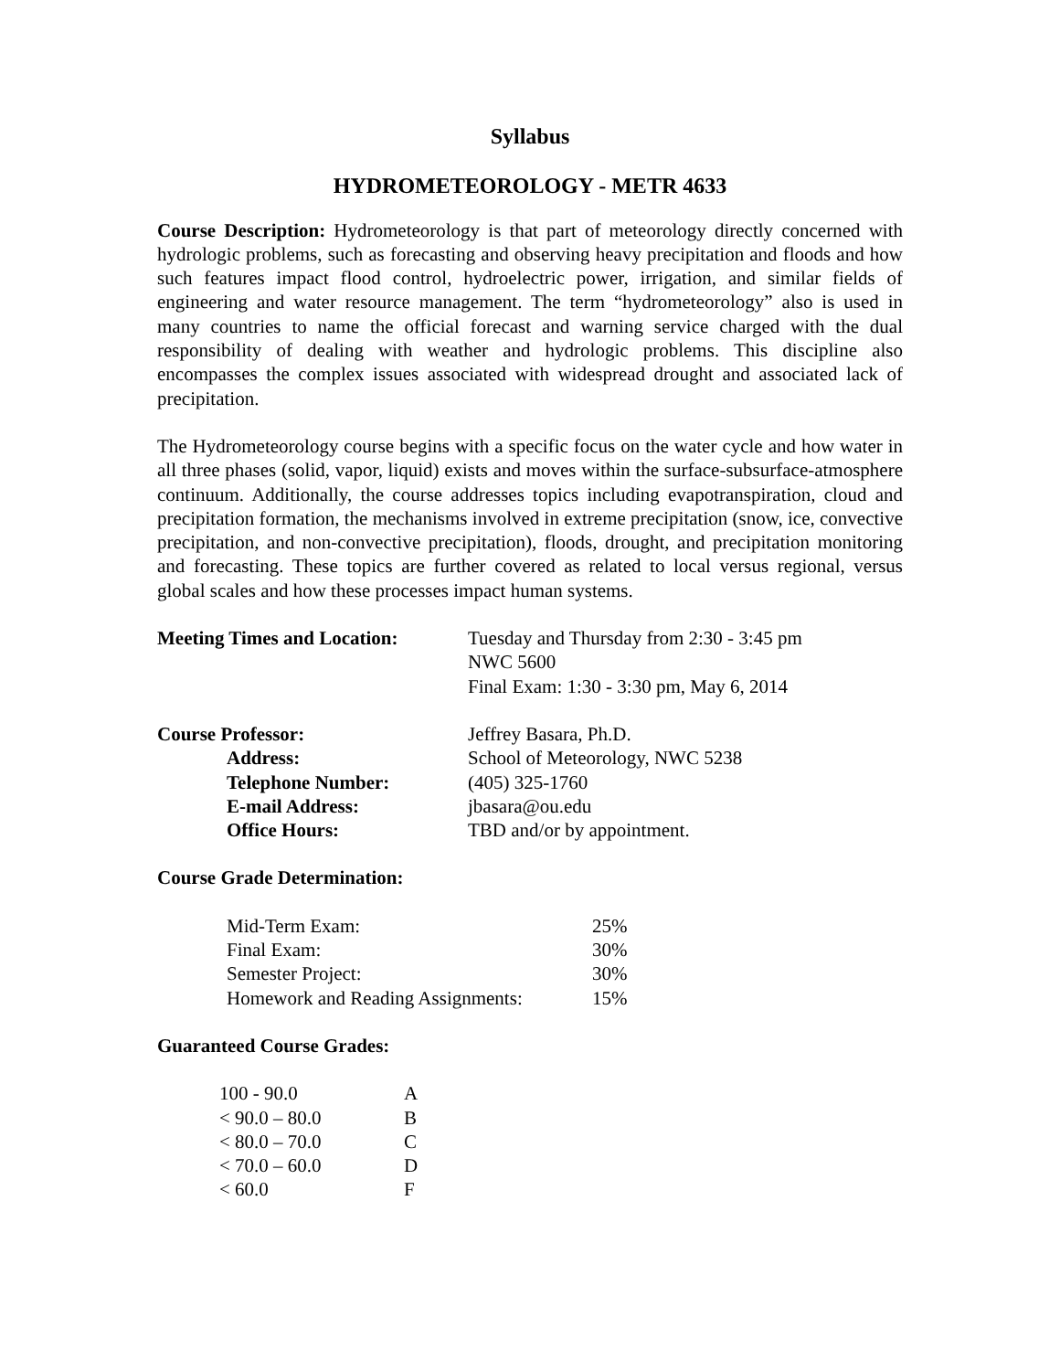Syllabus
HYDROMETEOROLOGY - METR 4633
Course Description: Hydrometeorology is that part of meteorology directly concerned with hydrologic problems, such as forecasting and observing heavy precipitation and floods and how such features impact flood control, hydroelectric power, irrigation, and similar fields of engineering and water resource management. The term “hydrometeorology” also is used in many countries to name the official forecast and warning service charged with the dual responsibility of dealing with weather and hydrologic problems. This discipline also encompasses the complex issues associated with widespread drought and associated lack of precipitation.
The Hydrometeorology course begins with a specific focus on the water cycle and how water in all three phases (solid, vapor, liquid) exists and moves within the surface-subsurface-atmosphere continuum. Additionally, the course addresses topics including evapotranspiration, cloud and precipitation formation, the mechanisms involved in extreme precipitation (snow, ice, convective precipitation, and non-convective precipitation), floods, drought, and precipitation monitoring and forecasting. These topics are further covered as related to local versus regional, versus global scales and how these processes impact human systems.
| Meeting Times and Location: | Tuesday and Thursday from 2:30 - 3:45 pm NWC 5600 Final Exam: 1:30 - 3:30 pm, May 6, 2014 |
| Course Professor: | Jeffrey Basara, Ph.D. |
| Address: | School of Meteorology, NWC 5238 |
| Telephone Number: | (405) 325-1760 |
| E-mail Address: | jbasara@ou.edu |
| Office Hours: | TBD and/or by appointment. |
Course Grade Determination:
| Mid-Term Exam: | 25% |
| Final Exam: | 30% |
| Semester Project: | 30% |
| Homework and Reading Assignments: | 15% |
Guaranteed Course Grades:
| 100 - 90.0 | A |
| < 90.0 – 80.0 | B |
| < 80.0 – 70.0 | C |
| < 70.0 – 60.0 | D |
| < 60.0 | F |